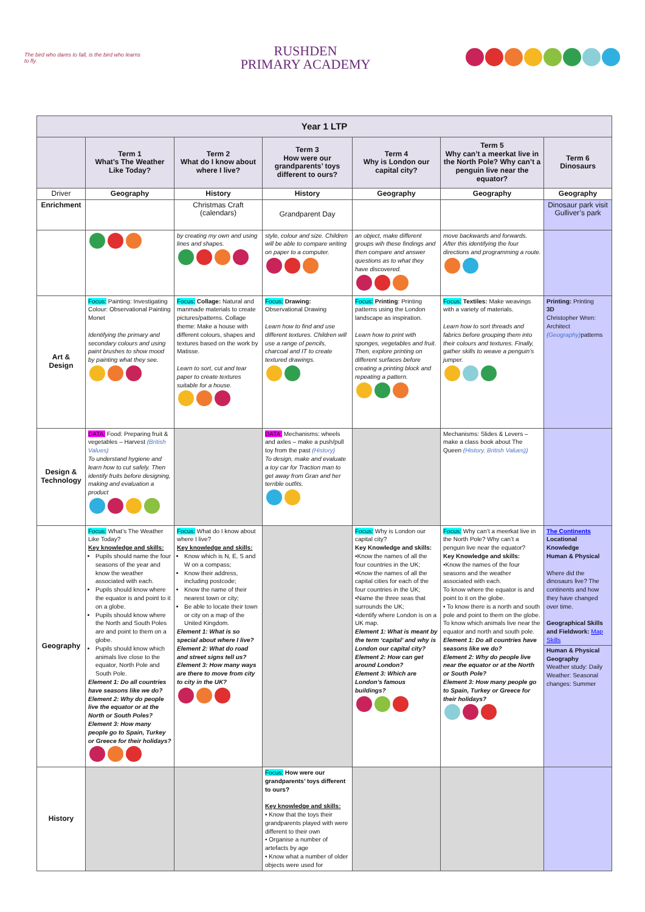The bird who dares to fall, is the bird who learns to fly.
RUSHDEN
PRIMARY ACADEMY
| Year 1 LTP | | | | | | |
| --- | --- | --- | --- | --- | --- | --- |
| | Term 1 What’s The Weather Like Today? | Term 2 What do I know about where I live? | Term 3 How were our grandparents’ toys different to ours? | Term 4 Why is London our capital city? | Term 5 Why can’t a meerkat live in the North Pole? Why can’t a penguin live near the equator? | Term 6 Dinosaurs |
| Driver | Geography | History | History | Geography | Geography | Geography |
| Enrichment | | Christmas Craft (calendars) | Grandparent Day | | | Dinosaur park visit Gulliver’s park |
| | | by creating my own and using lines and shapes. | style, colour and size. Children will be able to compare writing on paper to a computer. | an object, make different groups wih these findings and then compare and answer questions as to what they have discovered. | move backwards and forwards. After this identifying the four directions and programming a route. | |
| Art & Design | Focus: Painting: Investigating Colour: Observational Painting Monet Identifying the primary and secondary colours and using paint brushes to show mood by painting what they see. | Focus: Collage: Natural and manmade materials to create pictures/patterns. Collage theme: Make a house with different colours, shapes and textures based on the work by Matisse. Learn to sort, cut and tear paper to create textures suitable for a house. | Focus: Drawing: Observational Drawing Learn how to find and use different textures. Children will use a range of pencils, charcoal and IT to create textured drawings. | Focus: Printing : Printing patterns using the London landscape as inspiration. Learn how to print with sponges, vegetables and fruit. Then, explore printing on different surfaces before creating a printing block and repeating a pattern. | Focus: Textiles: Make weavings with a variety of materials. Learn how to sort threads and fabrics before grouping them into their colours and textures. Finally, gather skills to weave a penguin’s jumper. | Printing: Printing 3D Christopher Wren: Architect (Geography) patterns |
| Design & Technology | DATA: Food: Preparing fruit & vegetables – Harvest (British Values) To understand hygiene and learn how to cut safely. Then identify fruits before designing, making and evaluation a product | | DATA: Mechanisms: wheels and axles – make a push/pull toy from the past (History) To design, make and evaluate a toy car for Traction man to get away from Gran and her terrible outfits. | | Mechanisms: Slides & Levers – make a class book about The Queen (History, British Values)) | |
| Geography | Focus: What’s The Weather Like Today? Key knowledge and skills: Pupils should name the four seasons of the year and know the weather associated with each. Pupils should know where the equator is and point to it on a globe. Pupils should know where the North and South Poles are and point to them on a globe. Pupils should know which animals live close to the equator, North Pole and South Pole. Element 1: Do all countries have seasons like we do? Element 2: Why do people live the equator or at the North or South Poles? Element 3: How many people go to Spain, Turkey or Greece for their holidays? | Focus: What do I know about where I live? Key knowledge and skills: Know which is N, E, S and W on a compass; Know their address, including postcode; Know the name of their nearest town or city; Be able to locate their town or city on a map of the United Kingdom. Element 1: What is so special about where I live? Element 2: What do road and street signs tell us? Element 3: How many ways are there to move from city to city in the UK? | | Focus: Why is London our capital city? Key Knowledge and skills: •Know the names of all the four countries in the UK; •Know the names of all the capital cities for each of the four countries in the UK; •Name the three seas that surrounds the UK; •Identify where London is on a UK map. Element 1: What is meant by the term ‘capital’ and why is London our capital city? Element 2: How can get around London? Element 3: Which are London’s famous buildings? | Focus: Why can’t a meerkat live in the North Pole? Why can’t a penguin live near the equator? Key Knowledge and skills: •Know the names of the four seasons and the weather associated with each. To know where the equator is and point to it on the globe. • To know there is a north and south pole and point to them on the globe. To know which animals live near the equator and north and south pole. Element 1: Do all countries have seasons like we do? Element 2: Why do people live near the equator or at the North or South Pole? Element 3: How many people go to Spain, Turkey or Greece for their holidays? | The Continents Locational Knowledge Human & Physical Where did the dinosaurs live? The continents and how they have changed over time. Geographical Skills and Fieldwork: Map Skills Human & Physical Geography Weather study: Daily Weather: Seasonal changes: Summer |
| History | | | Focus: How were our grandparents’ toys different to ours? Key knowledge and skills: • Know that the toys their grandparents played with were different to their own • Organise a number of artefacts by age • Know what a number of older objects were used for | | | |